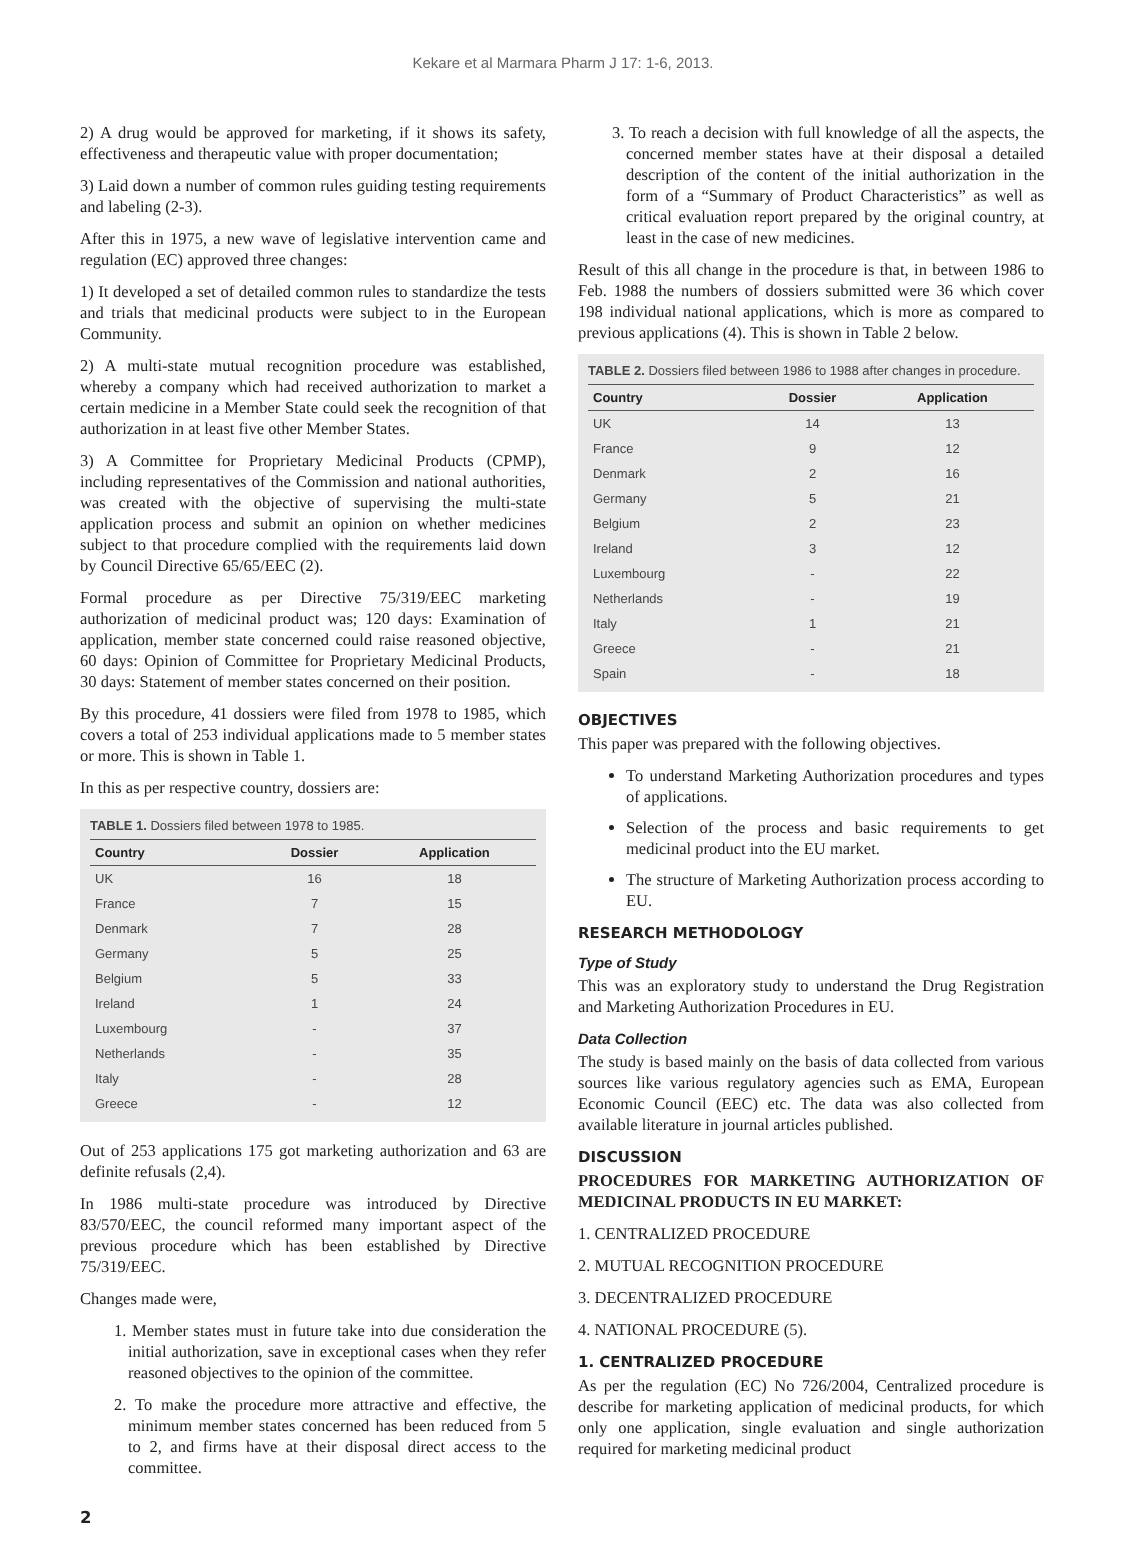Kekare et al Marmara Pharm J 17: 1-6, 2013.
2) A drug would be approved for marketing, if it shows its safety, effectiveness and therapeutic value with proper documentation;
3) Laid down a number of common rules guiding testing requirements and labeling (2-3).
After this in 1975, a new wave of legislative intervention came and regulation (EC) approved three changes:
1) It developed a set of detailed common rules to standardize the tests and trials that medicinal products were subject to in the European Community.
2) A multi-state mutual recognition procedure was established, whereby a company which had received authorization to market a certain medicine in a Member State could seek the recognition of that authorization in at least five other Member States.
3) A Committee for Proprietary Medicinal Products (CPMP), including representatives of the Commission and national authorities, was created with the objective of supervising the multi-state application process and submit an opinion on whether medicines subject to that procedure complied with the requirements laid down by Council Directive 65/65/EEC (2).
Formal procedure as per Directive 75/319/EEC marketing authorization of medicinal product was; 120 days: Examination of application, member state concerned could raise reasoned objective, 60 days: Opinion of Committee for Proprietary Medicinal Products, 30 days: Statement of member states concerned on their position.
By this procedure, 41 dossiers were filed from 1978 to 1985, which covers a total of 253 individual applications made to 5 member states or more. This is shown in Table 1.
In this as per respective country, dossiers are:
TABLE 1. Dossiers filed between 1978 to 1985.
| Country | Dossier | Application |
| --- | --- | --- |
| UK | 16 | 18 |
| France | 7 | 15 |
| Denmark | 7 | 28 |
| Germany | 5 | 25 |
| Belgium | 5 | 33 |
| Ireland | 1 | 24 |
| Luxembourg | - | 37 |
| Netherlands | - | 35 |
| Italy | - | 28 |
| Greece | - | 12 |
Out of 253 applications 175 got marketing authorization and 63 are definite refusals (2,4).
In 1986 multi-state procedure was introduced by Directive 83/570/EEC, the council reformed many important aspect of the previous procedure which has been established by Directive 75/319/EEC.
Changes made were,
1. Member states must in future take into due consideration the initial authorization, save in exceptional cases when they refer reasoned objectives to the opinion of the committee.
2. To make the procedure more attractive and effective, the minimum member states concerned has been reduced from 5 to 2, and firms have at their disposal direct access to the committee.
3. To reach a decision with full knowledge of all the aspects, the concerned member states have at their disposal a detailed description of the content of the initial authorization in the form of a “Summary of Product Characteristics” as well as critical evaluation report prepared by the original country, at least in the case of new medicines.
Result of this all change in the procedure is that, in between 1986 to Feb. 1988 the numbers of dossiers submitted were 36 which cover 198 individual national applications, which is more as compared to previous applications (4). This is shown in Table 2 below.
TABLE 2. Dossiers filed between 1986 to 1988 after changes in procedure.
| Country | Dossier | Application |
| --- | --- | --- |
| UK | 14 | 13 |
| France | 9 | 12 |
| Denmark | 2 | 16 |
| Germany | 5 | 21 |
| Belgium | 2 | 23 |
| Ireland | 3 | 12 |
| Luxembourg | - | 22 |
| Netherlands | - | 19 |
| Italy | 1 | 21 |
| Greece | - | 21 |
| Spain | - | 18 |
OBJECTIVES
This paper was prepared with the following objectives.
To understand Marketing Authorization procedures and types of applications.
Selection of the process and basic requirements to get medicinal product into the EU market.
The structure of Marketing Authorization process according to EU.
RESEARCH METHODOLOGY
Type of Study
This was an exploratory study to understand the Drug Registration and Marketing Authorization Procedures in EU.
Data Collection
The study is based mainly on the basis of data collected from various sources like various regulatory agencies such as EMA, European Economic Council (EEC) etc. The data was also collected from available literature in journal articles published.
DISCUSSION
PROCEDURES FOR MARKETING AUTHORIZATION OF MEDICINAL PRODUCTS IN EU MARKET:
1. CENTRALIZED PROCEDURE
2. MUTUAL RECOGNITION PROCEDURE
3. DECENTRALIZED PROCEDURE
4. NATIONAL PROCEDURE (5).
1. CENTRALIZED PROCEDURE
As per the regulation (EC) No 726/2004, Centralized procedure is describe for marketing application of medicinal products, for which only one application, single evaluation and single authorization required for marketing medicinal product
2